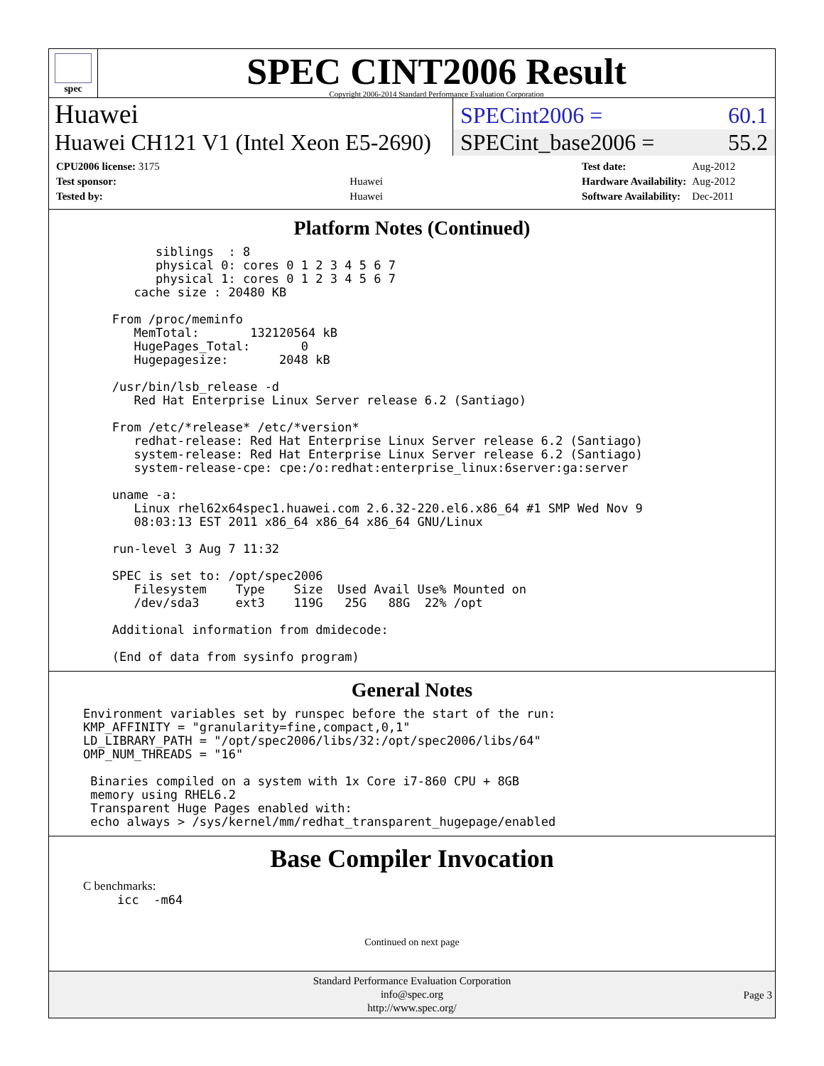spec
SPEC CINT2006 Result
Copyright 2006-2014 Standard Performance Evaluation Corporation
Huawei
SPECint2006 = 60.1
Huawei CH121 V1 (Intel Xeon E5-2690)
SPECint_base2006 = 55.2
| CPU2006 license: 3175 | |
| Test sponsor: | Huawei |
| Tested by: | Huawei |
| Test date: | Aug-2012 |
| Hardware Availability: | Aug-2012 |
| Software Availability: | Dec-2011 |
Platform Notes (Continued)
         siblings  : 8
         physical 0: cores 0 1 2 3 4 5 6 7
         physical 1: cores 0 1 2 3 4 5 6 7
      cache size : 20480 KB

   From /proc/meminfo
      MemTotal:       132120564 kB
      HugePages_Total:       0
      Hugepagesize:       2048 kB

   /usr/bin/lsb_release -d
      Red Hat Enterprise Linux Server release 6.2 (Santiago)

   From /etc/*release* /etc/*version*
      redhat-release: Red Hat Enterprise Linux Server release 6.2 (Santiago)
      system-release: Red Hat Enterprise Linux Server release 6.2 (Santiago)
      system-release-cpe: cpe:/o:redhat:enterprise_linux:6server:ga:server

   uname -a:
      Linux rhel62x64spec1.huawei.com 2.6.32-220.el6.x86_64 #1 SMP Wed Nov 9
      08:03:13 EST 2011 x86_64 x86_64 x86_64 GNU/Linux

   run-level 3 Aug 7 11:32

   SPEC is set to: /opt/spec2006
      Filesystem    Type    Size  Used Avail Use% Mounted on
      /dev/sda3     ext3    119G   25G   88G  22% /opt

   Additional information from dmidecode:

   (End of data from sysinfo program)
General Notes
Environment variables set by runspec before the start of the run:
KMP_AFFINITY = "granularity=fine,compact,0,1"
LD_LIBRARY_PATH = "/opt/spec2006/libs/32:/opt/spec2006/libs/64"
OMP_NUM_THREADS = "16"

 Binaries compiled on a system with 1x Core i7-860 CPU + 8GB
 memory using RHEL6.2
 Transparent Huge Pages enabled with:
 echo always > /sys/kernel/mm/redhat_transparent_hugepage/enabled
Base Compiler Invocation
C benchmarks:
icc  -m64
Continued on next page
Standard Performance Evaluation Corporation
info@spec.org
http://www.spec.org/
Page 3